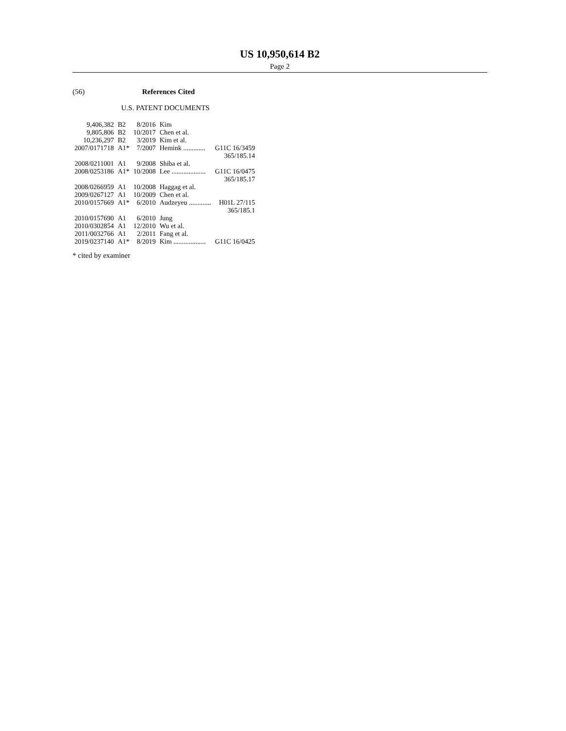US 10,950,614 B2
Page 2
(56) References Cited
U.S. PATENT DOCUMENTS
| 9,406,382 | B2 | 8/2016 | Kim | |
| 9,805,806 | B2 | 10/2017 | Chen et al. | |
| 10,236,297 | B2 | 3/2019 | Kim et al. | |
| 2007/0171718 | A1* | 7/2007 | Hemink ............. | G11C 16/3459 365/185.14 |
| 2008/0211001 | A1 | 9/2008 | Shiba et al. | |
| 2008/0253186 | A1* | 10/2008 | Lee .................... | G11C 16/0475 365/185.17 |
| 2008/0266959 | A1 | 10/2008 | Haggag et al. | |
| 2009/0267127 | A1 | 10/2009 | Chen et al. | |
| 2010/0157669 | A1* | 6/2010 | Audzeyeu ............. | H01L 27/115 365/185.1 |
| 2010/0157690 | A1 | 6/2010 | Jung | |
| 2010/0302854 | A1 | 12/2010 | Wu et al. | |
| 2011/0032766 | A1 | 2/2011 | Fang et al. | |
| 2019/0237140 | A1* | 8/2019 | Kim ................... | G11C 16/0425 |
* cited by examiner